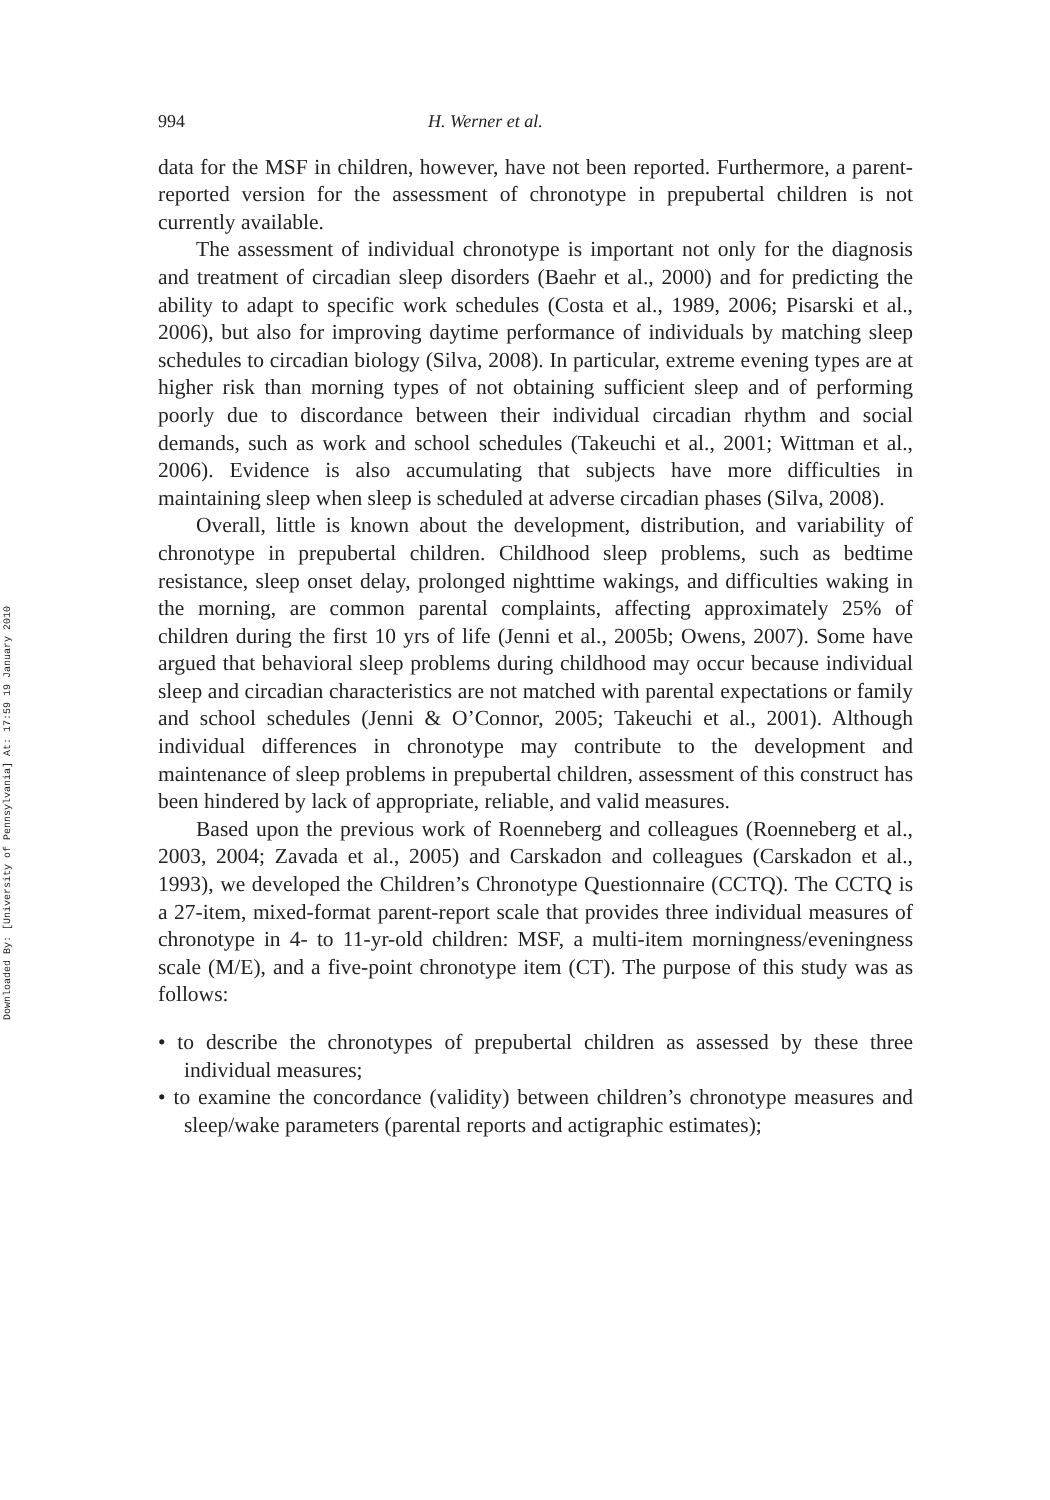Downloaded By: [University of Pennsylvania] At: 17:59 19 January 2010
994 H. Werner et al.
data for the MSF in children, however, have not been reported. Furthermore, a parent-reported version for the assessment of chronotype in prepubertal children is not currently available.
The assessment of individual chronotype is important not only for the diagnosis and treatment of circadian sleep disorders (Baehr et al., 2000) and for predicting the ability to adapt to specific work schedules (Costa et al., 1989, 2006; Pisarski et al., 2006), but also for improving daytime performance of individuals by matching sleep schedules to circadian biology (Silva, 2008). In particular, extreme evening types are at higher risk than morning types of not obtaining sufficient sleep and of performing poorly due to discordance between their individual circadian rhythm and social demands, such as work and school schedules (Takeuchi et al., 2001; Wittman et al., 2006). Evidence is also accumulating that subjects have more difficulties in maintaining sleep when sleep is scheduled at adverse circadian phases (Silva, 2008).
Overall, little is known about the development, distribution, and variability of chronotype in prepubertal children. Childhood sleep problems, such as bedtime resistance, sleep onset delay, prolonged nighttime wakings, and difficulties waking in the morning, are common parental complaints, affecting approximately 25% of children during the first 10 yrs of life (Jenni et al., 2005b; Owens, 2007). Some have argued that behavioral sleep problems during childhood may occur because individual sleep and circadian characteristics are not matched with parental expectations or family and school schedules (Jenni & O’Connor, 2005; Takeuchi et al., 2001). Although individual differences in chronotype may contribute to the development and maintenance of sleep problems in prepubertal children, assessment of this construct has been hindered by lack of appropriate, reliable, and valid measures.
Based upon the previous work of Roenneberg and colleagues (Roenneberg et al., 2003, 2004; Zavada et al., 2005) and Carskadon and colleagues (Carskadon et al., 1993), we developed the Children’s Chronotype Questionnaire (CCTQ). The CCTQ is a 27-item, mixed-format parent-report scale that provides three individual measures of chronotype in 4- to 11-yr-old children: MSF, a multi-item morningness/eveningness scale (M/E), and a five-point chronotype item (CT). The purpose of this study was as follows:
• to describe the chronotypes of prepubertal children as assessed by these three individual measures;
• to examine the concordance (validity) between children’s chronotype measures and sleep/wake parameters (parental reports and actigraphic estimates);